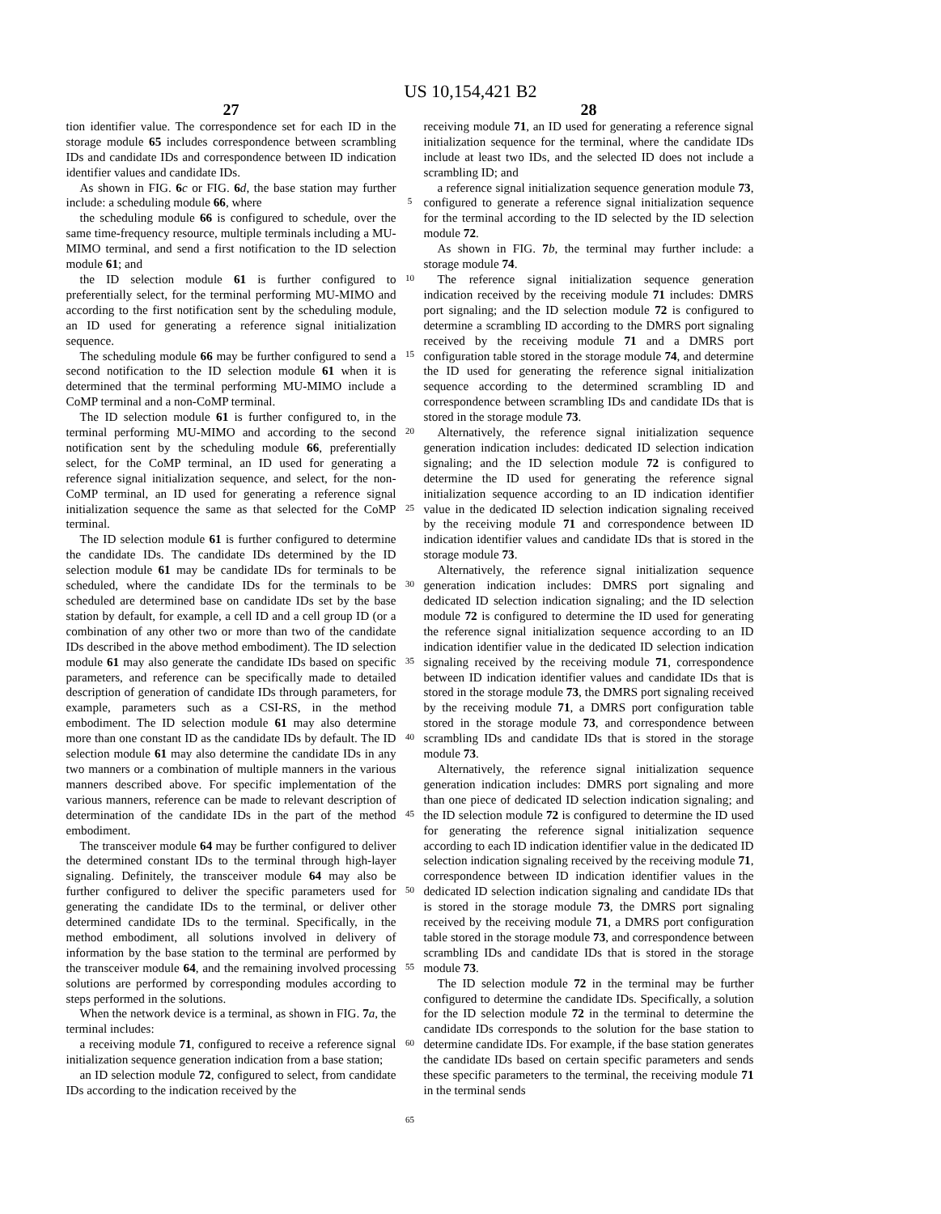US 10,154,421 B2
27
tion identifier value. The correspondence set for each ID in the storage module 65 includes correspondence between scrambling IDs and candidate IDs and correspondence between ID indication identifier values and candidate IDs.
As shown in FIG. 6 c or FIG. 6 d, the base station may further include: a scheduling module 66, where
the scheduling module 66 is configured to schedule, over the same time-frequency resource, multiple terminals including a MU-MIMO terminal, and send a first notification to the ID selection module 61; and
the ID selection module 61 is further configured to preferentially select, for the terminal performing MU-MIMO and according to the first notification sent by the scheduling module, an ID used for generating a reference signal initialization sequence.
The scheduling module 66 may be further configured to send a second notification to the ID selection module 61 when it is determined that the terminal performing MU-MIMO include a CoMP terminal and a non-CoMP terminal.
The ID selection module 61 is further configured to, in the terminal performing MU-MIMO and according to the second notification sent by the scheduling module 66, preferentially select, for the CoMP terminal, an ID used for generating a reference signal initialization sequence, and select, for the non-CoMP terminal, an ID used for generating a reference signal initialization sequence the same as that selected for the CoMP terminal.
The ID selection module 61 is further configured to determine the candidate IDs. The candidate IDs determined by the ID selection module 61 may be candidate IDs for terminals to be scheduled, where the candidate IDs for the terminals to be scheduled are determined base on candidate IDs set by the base station by default, for example, a cell ID and a cell group ID (or a combination of any other two or more than two of the candidate IDs described in the above method embodiment). The ID selection module 61 may also generate the candidate IDs based on specific parameters, and reference can be specifically made to detailed description of generation of candidate IDs through parameters, for example, parameters such as a CSI-RS, in the method embodiment. The ID selection module 61 may also determine more than one constant ID as the candidate IDs by default. The ID selection module 61 may also determine the candidate IDs in any two manners or a combination of multiple manners in the various manners described above. For specific implementation of the various manners, reference can be made to relevant description of determination of the candidate IDs in the part of the method embodiment.
The transceiver module 64 may be further configured to deliver the determined constant IDs to the terminal through high-layer signaling. Definitely, the transceiver module 64 may also be further configured to deliver the specific parameters used for generating the candidate IDs to the terminal, or deliver other determined candidate IDs to the terminal. Specifically, in the method embodiment, all solutions involved in delivery of information by the base station to the terminal are performed by the transceiver module 64, and the remaining involved processing solutions are performed by corresponding modules according to steps performed in the solutions.
When the network device is a terminal, as shown in FIG. 7 a, the terminal includes:
a receiving module 71, configured to receive a reference signal initialization sequence generation indication from a base station;
an ID selection module 72, configured to select, from candidate IDs according to the indication received by the
5
10
15
20
25
30
35
40
45
50
55
60
65
28
receiving module 71, an ID used for generating a reference signal initialization sequence for the terminal, where the candidate IDs include at least two IDs, and the selected ID does not include a scrambling ID; and
a reference signal initialization sequence generation module 73, configured to generate a reference signal initialization sequence for the terminal according to the ID selected by the ID selection module 72.
As shown in FIG. 7 b, the terminal may further include: a storage module 74.
The reference signal initialization sequence generation indication received by the receiving module 71 includes: DMRS port signaling; and the ID selection module 72 is configured to determine a scrambling ID according to the DMRS port signaling received by the receiving module 71 and a DMRS port configuration table stored in the storage module 74, and determine the ID used for generating the reference signal initialization sequence according to the determined scrambling ID and correspondence between scrambling IDs and candidate IDs that is stored in the storage module 73.
Alternatively, the reference signal initialization sequence generation indication includes: dedicated ID selection indication signaling; and the ID selection module 72 is configured to determine the ID used for generating the reference signal initialization sequence according to an ID indication identifier value in the dedicated ID selection indication signaling received by the receiving module 71 and correspondence between ID indication identifier values and candidate IDs that is stored in the storage module 73.
Alternatively, the reference signal initialization sequence generation indication includes: DMRS port signaling and dedicated ID selection indication signaling; and the ID selection module 72 is configured to determine the ID used for generating the reference signal initialization sequence according to an ID indication identifier value in the dedicated ID selection indication signaling received by the receiving module 71, correspondence between ID indication identifier values and candidate IDs that is stored in the storage module 73, the DMRS port signaling received by the receiving module 71, a DMRS port configuration table stored in the storage module 73, and correspondence between scrambling IDs and candidate IDs that is stored in the storage module 73.
Alternatively, the reference signal initialization sequence generation indication includes: DMRS port signaling and more than one piece of dedicated ID selection indication signaling; and the ID selection module 72 is configured to determine the ID used for generating the reference signal initialization sequence according to each ID indication identifier value in the dedicated ID selection indication signaling received by the receiving module 71, correspondence between ID indication identifier values in the dedicated ID selection indication signaling and candidate IDs that is stored in the storage module 73, the DMRS port signaling received by the receiving module 71, a DMRS port configuration table stored in the storage module 73, and correspondence between scrambling IDs and candidate IDs that is stored in the storage module 73.
The ID selection module 72 in the terminal may be further configured to determine the candidate IDs. Specifically, a solution for the ID selection module 72 in the terminal to determine the candidate IDs corresponds to the solution for the base station to determine candidate IDs. For example, if the base station generates the candidate IDs based on certain specific parameters and sends these specific parameters to the terminal, the receiving module 71 in the terminal sends